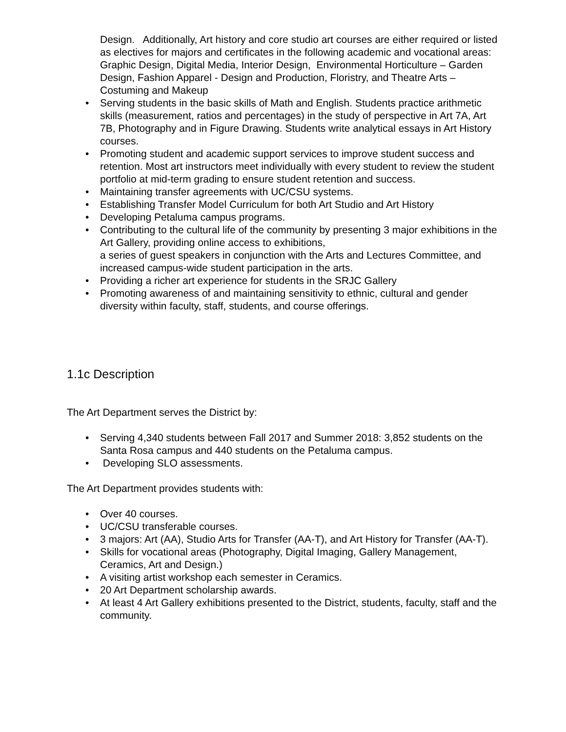Design. Additionally, Art history and core studio art courses are either required or listed as electives for majors and certificates in the following academic and vocational areas: Graphic Design, Digital Media, Interior Design, Environmental Horticulture – Garden Design, Fashion Apparel - Design and Production, Floristry, and Theatre Arts – Costuming and Makeup
• Serving students in the basic skills of Math and English. Students practice arithmetic skills (measurement, ratios and percentages) in the study of perspective in Art 7A, Art 7B, Photography and in Figure Drawing. Students write analytical essays in Art History courses.
• Promoting student and academic support services to improve student success and retention. Most art instructors meet individually with every student to review the student portfolio at mid-term grading to ensure student retention and success.
• Maintaining transfer agreements with UC/CSU systems.
• Establishing Transfer Model Curriculum for both Art Studio and Art History
• Developing Petaluma campus programs.
• Contributing to the cultural life of the community by presenting 3 major exhibitions in the Art Gallery, providing online access to exhibitions,
a series of guest speakers in conjunction with the Arts and Lectures Committee, and increased campus-wide student participation in the arts.
• Providing a richer art experience for students in the SRJC Gallery
• Promoting awareness of and maintaining sensitivity to ethnic, cultural and gender diversity within faculty, staff, students, and course offerings.
1.1c Description
The Art Department serves the District by:
• Serving 4,340 students between Fall 2017 and Summer 2018: 3,852 students on the Santa Rosa campus and 440 students on the Petaluma campus.
• Developing SLO assessments.
The Art Department provides students with:
• Over 40 courses.
• UC/CSU transferable courses.
• 3 majors: Art (AA), Studio Arts for Transfer (AA-T), and Art History for Transfer (AA-T).
• Skills for vocational areas (Photography, Digital Imaging, Gallery Management, Ceramics, Art and Design.)
• A visiting artist workshop each semester in Ceramics.
• 20 Art Department scholarship awards.
• At least 4 Art Gallery exhibitions presented to the District, students, faculty, staff and the community.